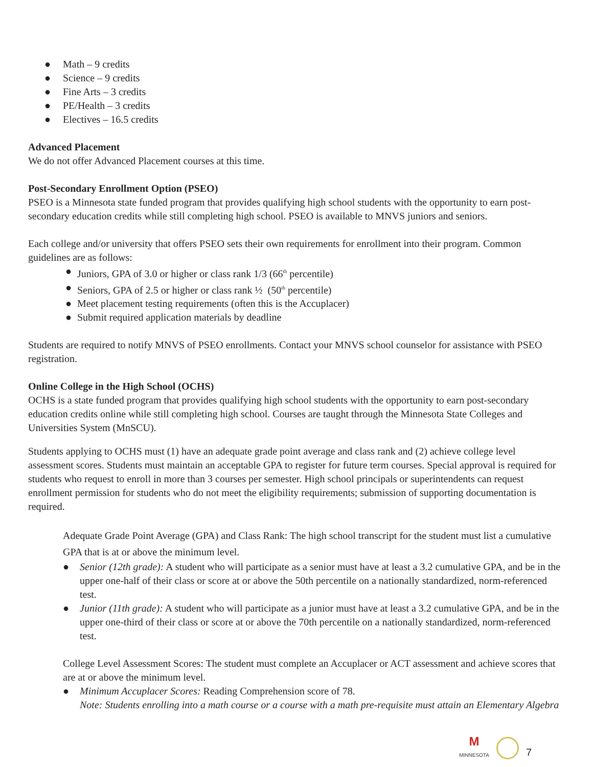● Math – 9 credits
● Science – 9 credits
● Fine Arts – 3 credits
● PE/Health – 3 credits
● Electives – 16.5 credits
Advanced Placement
We do not offer Advanced Placement courses at this time.
Post-Secondary Enrollment Option (PSEO)
PSEO is a Minnesota state funded program that provides qualifying high school students with the opportunity to earn post-secondary education credits while still completing high school. PSEO is available to MNVS juniors and seniors.
Each college and/or university that offers PSEO sets their own requirements for enrollment into their program. Common guidelines are as follows:
● Juniors, GPA of 3.0 or higher or class rank 1/3 (66<sup>th</sup> percentile)
● Seniors, GPA of 2.5 or higher or class rank ½ (50<sup>th</sup> percentile)
● Meet placement testing requirements (often this is the Accuplacer)
● Submit required application materials by deadline
Students are required to notify MNVS of PSEO enrollments. Contact your MNVS school counselor for assistance with PSEO registration.
Online College in the High School (OCHS)
OCHS is a state funded program that provides qualifying high school students with the opportunity to earn post-secondary education credits online while still completing high school. Courses are taught through the Minnesota State Colleges and Universities System (MnSCU).
Students applying to OCHS must (1) have an adequate grade point average and class rank and (2) achieve college level assessment scores. Students must maintain an acceptable GPA to register for future term courses. Special approval is required for students who request to enroll in more than 3 courses per semester. High school principals or superintendents can request enrollment permission for students who do not meet the eligibility requirements; submission of supporting documentation is required.
Adequate Grade Point Average (GPA) and Class Rank: The high school transcript for the student must list a cumulative GPA that is at or above the minimum level.
● Senior (12th grade): A student who will participate as a senior must have at least a 3.2 cumulative GPA, and be in the upper one-half of their class or score at or above the 50th percentile on a nationally standardized, norm-referenced test.
● Junior (11th grade): A student who will participate as a junior must have at least a 3.2 cumulative GPA, and be in the upper one-third of their class or score at or above the 70th percentile on a nationally standardized, norm-referenced test.
College Level Assessment Scores: The student must complete an Accuplacer or ACT assessment and achieve scores that are at or above the minimum level.
● Minimum Accuplacer Scores: Reading Comprehension score of 78.
Note: Students enrolling into a math course or a course with a math pre-requisite must attain an Elementary Algebra
M
MINNESOTA
7